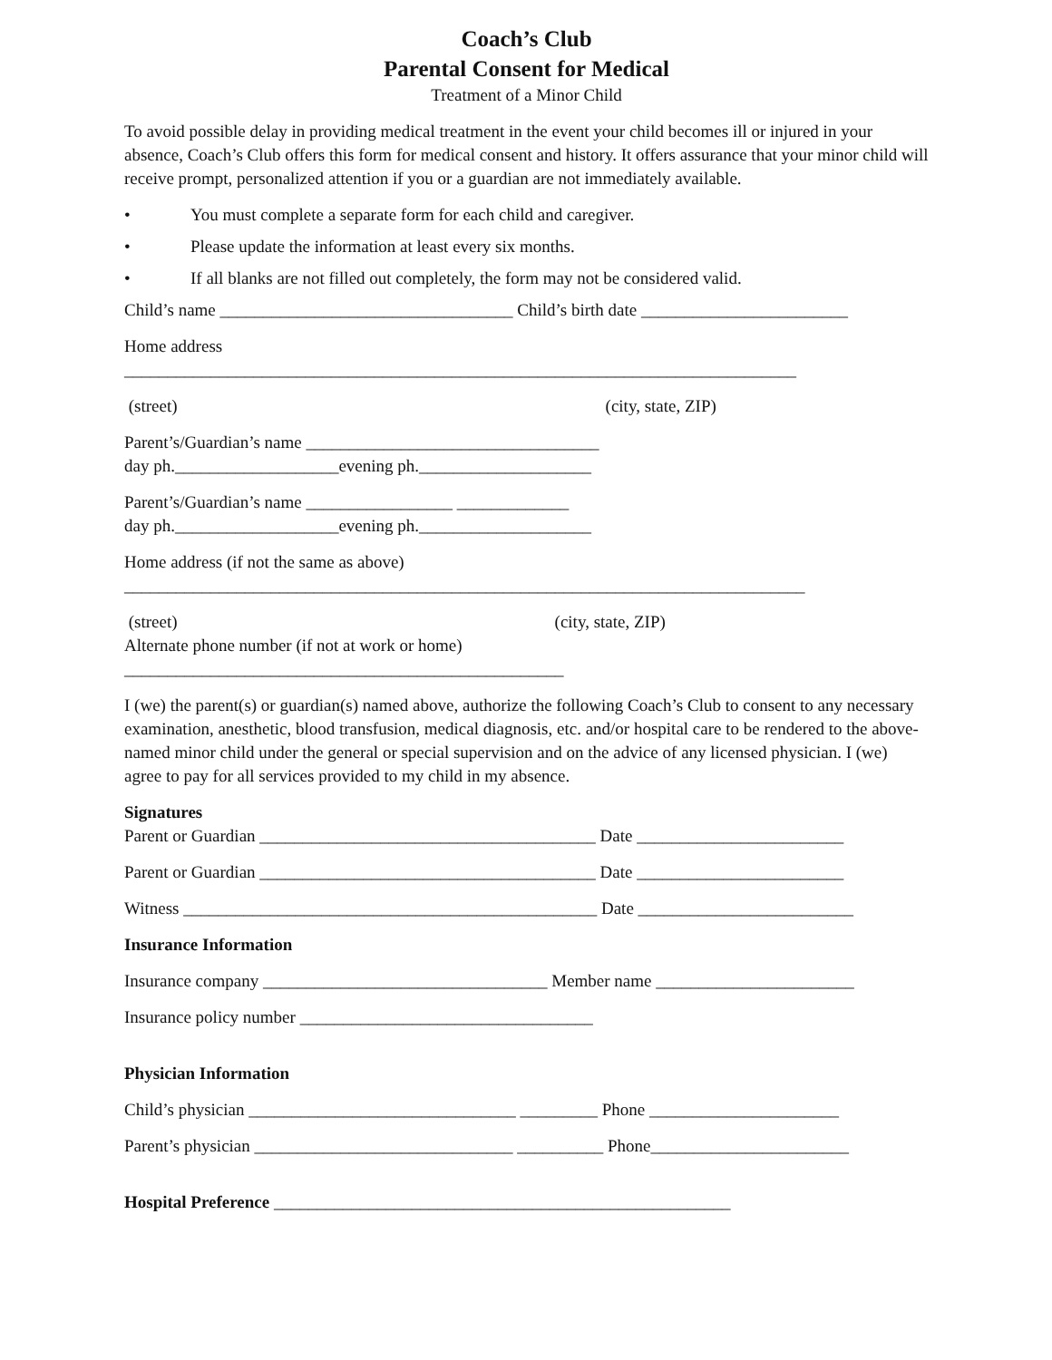Coach’s Club
Parental Consent for Medical
Treatment of a Minor Child
To avoid possible delay in providing medical treatment in the event your child becomes ill or injured in your absence, Coach’s Club offers this form for medical consent and history. It offers assurance that your minor child will receive prompt, personalized attention if you or a guardian are not immediately available.
• You must complete a separate form for each child and caregiver.
• Please update the information at least every six months.
• If all blanks are not filled out completely, the form may not be considered valid.
Child’s name __________________________________ Child’s birth date ________________________
Home address
______________________________________________________________________________
(street) (city, state, ZIP)
Parent’s/Guardian’s name __________________________________
day ph.___________________evening ph.____________________
Parent’s/Guardian’s name _________________ _____________
day ph.___________________evening ph.____________________
Home address (if not the same as above)
_______________________________________________________________________________
(street) (city, state, ZIP)
Alternate phone number (if not at work or home)
___________________________________________________
I (we) the parent(s) or guardian(s) named above, authorize the following Coach’s Club to consent to any necessary examination, anesthetic, blood transfusion, medical diagnosis, etc. and/or hospital care to be rendered to the above-named minor child under the general or special supervision and on the advice of any licensed physician. I (we) agree to pay for all services provided to my child in my absence.
Signatures
Parent or Guardian _______________________________________ Date ________________________
Parent or Guardian _______________________________________ Date ________________________
Witness ________________________________________________ Date _________________________
Insurance Information
Insurance company _________________________________ Member name _______________________
Insurance policy number __________________________________
Physician Information
Child’s physician _______________________________ _________ Phone ______________________
Parent’s physician ______________________________ __________ Phone_______________________
Hospital Preference _____________________________________________________